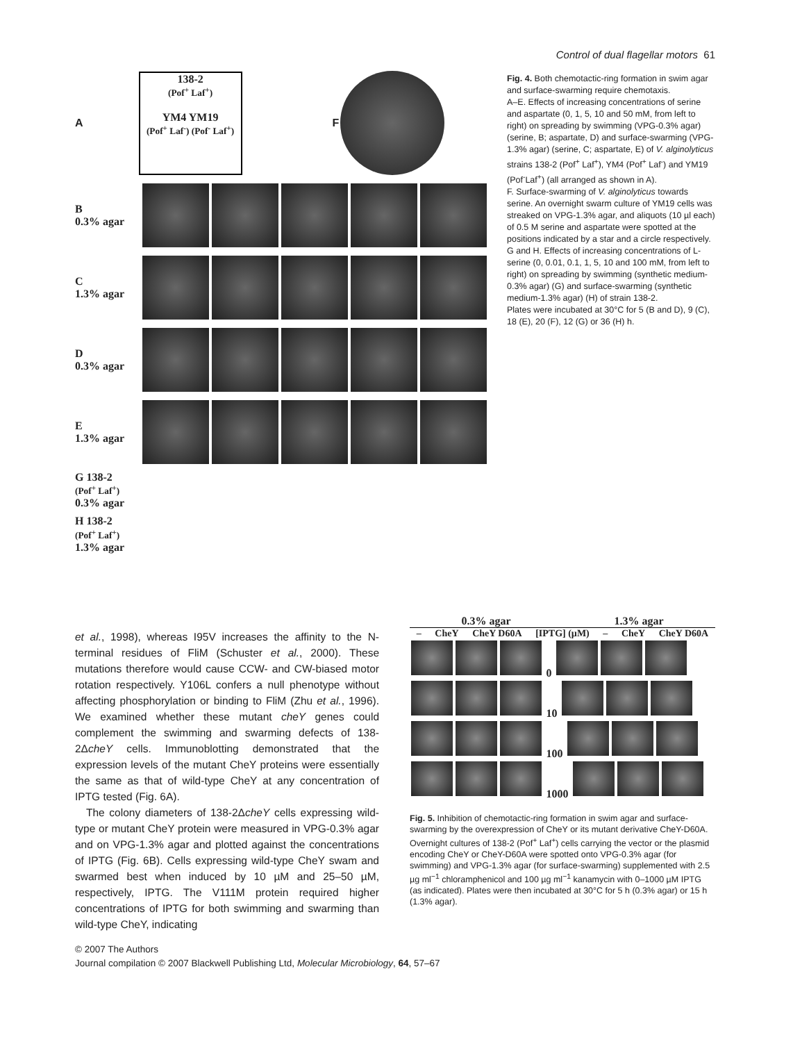Control of dual flagellar motors 61
A
138-2
(Pof<sup>+</sup> Laf<sup>+</sup>)
YM4 YM19
(Pof<sup>+</sup> Laf<sup>-</sup>) (Pof<sup>-</sup> Laf<sup>+</sup>)
F
B
0.3% agar
C
1.3% agar
D
0.3% agar
E
1.3% agar
G 138-2
(Pof<sup>+</sup> Laf<sup>+</sup>)
0.3% agar
H 138-2
(Pof<sup>+</sup> Laf<sup>+</sup>)
1.3% agar
Fig. 4. Both chemotactic-ring formation in swim agar and surface-swarming require chemotaxis.
A–E. Effects of increasing concentrations of serine and aspartate (0, 1, 5, 10 and 50 mM, from left to right) on spreading by swimming (VPG-0.3% agar) (serine, B; aspartate, D) and surface-swarming (VPG-1.3% agar) (serine, C; aspartate, E) of V. alginolyticus strains 138-2 (Pof<sup>+</sup> Laf<sup>+</sup>), YM4 (Pof<sup>+</sup> Laf<sup>-</sup>) and YM19 (Pof<sup>-</sup>Laf<sup>+</sup>) (all arranged as shown in A).
F. Surface-swarming of V. alginolyticus towards serine. An overnight swarm culture of YM19 cells was streaked on VPG-1.3% agar, and aliquots (10 µl each) of 0.5 M serine and aspartate were spotted at the positions indicated by a star and a circle respectively.
G and H. Effects of increasing concentrations of L-serine (0, 0.01, 0.1, 1, 5, 10 and 100 mM, from left to right) on spreading by swimming (synthetic medium-0.3% agar) (G) and surface-swarming (synthetic medium-1.3% agar) (H) of strain 138-2.
Plates were incubated at 30°C for 5 (B and D), 9 (C), 18 (E), 20 (F), 12 (G) or 36 (H) h.
et al., 1998), whereas I95V increases the affinity to the N-terminal residues of FliM (Schuster et al., 2000). These mutations therefore would cause CCW- and CW-biased motor rotation respectively. Y106L confers a null phenotype without affecting phosphorylation or binding to FliM (Zhu et al., 1996). We examined whether these mutant cheY genes could complement the swimming and swarming defects of 138-2ΔcheY cells. Immunoblotting demonstrated that the expression levels of the mutant CheY proteins were essentially the same as that of wild-type CheY at any concentration of IPTG tested (Fig. 6A).
The colony diameters of 138-2ΔcheY cells expressing wild-type or mutant CheY protein were measured in VPG-0.3% agar and on VPG-1.3% agar and plotted against the concentrations of IPTG (Fig. 6B). Cells expressing wild-type CheY swam and swarmed best when induced by 10 µM and 25–50 µM, respectively, IPTG. The V111M protein required higher concentrations of IPTG for both swimming and swarming than wild-type CheY, indicating
0.3% agar 1.3% agar
– CheY CheY D60A [IPTG] (µM) – CheY CheY D60A
0
10
100
1000
Fig. 5. Inhibition of chemotactic-ring formation in swim agar and surface-swarming by the overexpression of CheY or its mutant derivative CheY-D60A. Overnight cultures of 138-2 (Pof<sup>+</sup> Laf<sup>+</sup>) cells carrying the vector or the plasmid encoding CheY or CheY-D60A were spotted onto VPG-0.3% agar (for swimming) and VPG-1.3% agar (for surface-swarming) supplemented with 2.5 µg ml<sup>−1</sup> chloramphenicol and 100 µg ml<sup>−1</sup> kanamycin with 0–1000 µM IPTG (as indicated). Plates were then incubated at 30°C for 5 h (0.3% agar) or 15 h (1.3% agar).
© 2007 The Authors
Journal compilation © 2007 Blackwell Publishing Ltd, Molecular Microbiology, 64, 57–67